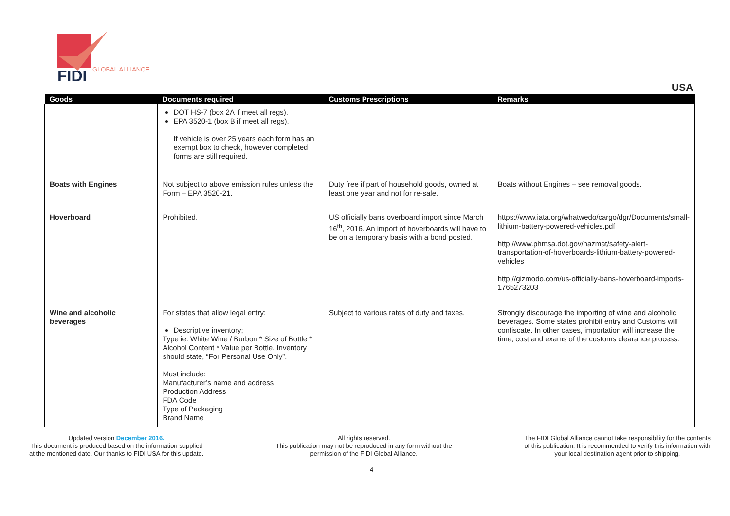FIDI
GLOBAL ALLIANCE
USA
| Goods | Documents required | Customs Prescriptions | Remarks |
| --- | --- | --- | --- |
| | DOT HS-7 (box 2A if meet all regs). EPA 3520-1 (box B if meet all regs). If vehicle is over 25 years each form has an exempt box to check, however completed forms are still required. | | |
| Boats with Engines | Not subject to above emission rules unless the Form – EPA 3520-21. | Duty free if part of household goods, owned at least one year and not for re-sale. | Boats without Engines – see removal goods. |
| Hoverboard | Prohibited. | US officially bans overboard import since March 16<sup>th</sup>, 2016. An import of hoverboards will have to be on a temporary basis with a bond posted. | https://www.iata.org/whatwedo/cargo/dgr/Documents/small-lithium-battery-powered-vehicles.pdf http://www.phmsa.dot.gov/hazmat/safety-alert-transportation-of-hoverboards-lithium-battery-powered-vehicles http://gizmodo.com/us-officially-bans-hoverboard-imports-1765273203 |
| Wine and alcoholic beverages | For states that allow legal entry: Descriptive inventory; Type ie: White Wine / Burbon * Size of Bottle * Alcohol Content * Value per Bottle. Inventory should state, “For Personal Use Only”. Must include: Manufacturer’s name and address Production Address FDA Code Type of Packaging Brand Name | Subject to various rates of duty and taxes. | Strongly discourage the importing of wine and alcoholic beverages. Some states prohibit entry and Customs will confiscate. In other cases, importation will increase the time, cost and exams of the customs clearance process. |
Updated version December 2016.
This document is produced based on the information supplied
at the mentioned date. Our thanks to FIDI USA for this update.
All rights reserved.
This publication may not be reproduced in any form without the
permission of the FIDI Global Alliance.
The FIDI Global Alliance cannot take responsibility for the contents
of this publication. It is recommended to verify this information with
your local destination agent prior to shipping.
4